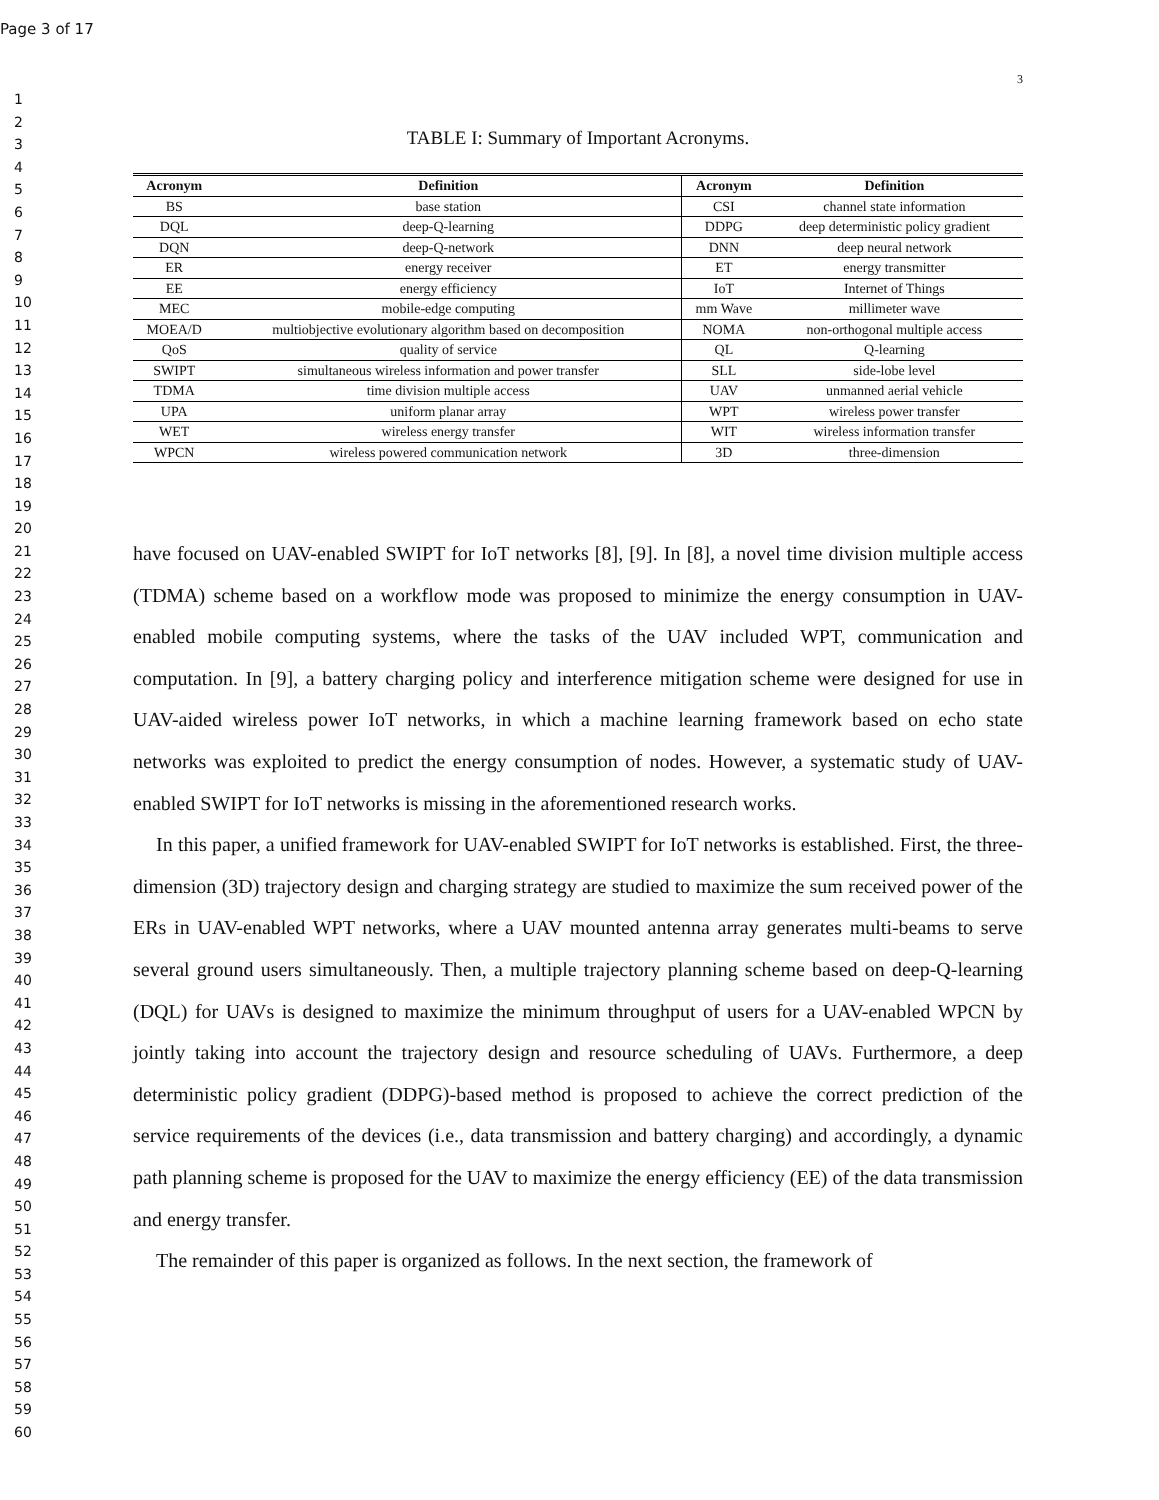Page 3 of 17
1
2
3
4
5
6
7
8
9
10
11
12
13
14
15
16
17
18
19
20
21
22
23
24
25
26
27
28
29
30
31
32
33
34
35
36
37
38
39
40
41
42
43
44
45
46
47
48
49
50
51
52
53
54
55
56
57
58
59
60
3
TABLE I: Summary of Important Acronyms.
| Acronym | Definition | Acronym | Definition |
| --- | --- | --- | --- |
| BS | base station | CSI | channel state information |
| DQL | deep-Q-learning | DDPG | deep deterministic policy gradient |
| DQN | deep-Q-network | DNN | deep neural network |
| ER | energy receiver | ET | energy transmitter |
| EE | energy efficiency | IoT | Internet of Things |
| MEC | mobile-edge computing | mm Wave | millimeter wave |
| MOEA/D | multiobjective evolutionary algorithm based on decomposition | NOMA | non-orthogonal multiple access |
| QoS | quality of service | QL | Q-learning |
| SWIPT | simultaneous wireless information and power transfer | SLL | side-lobe level |
| TDMA | time division multiple access | UAV | unmanned aerial vehicle |
| UPA | uniform planar array | WPT | wireless power transfer |
| WET | wireless energy transfer | WIT | wireless information transfer |
| WPCN | wireless powered communication network | 3D | three-dimension |
have focused on UAV-enabled SWIPT for IoT networks [8], [9]. In [8], a novel time division multiple access (TDMA) scheme based on a workflow mode was proposed to minimize the energy consumption in UAV-enabled mobile computing systems, where the tasks of the UAV included WPT, communication and computation. In [9], a battery charging policy and interference mitigation scheme were designed for use in UAV-aided wireless power IoT networks, in which a machine learning framework based on echo state networks was exploited to predict the energy consumption of nodes. However, a systematic study of UAV-enabled SWIPT for IoT networks is missing in the aforementioned research works.
In this paper, a unified framework for UAV-enabled SWIPT for IoT networks is established. First, the three-dimension (3D) trajectory design and charging strategy are studied to maximize the sum received power of the ERs in UAV-enabled WPT networks, where a UAV mounted antenna array generates multi-beams to serve several ground users simultaneously. Then, a multiple trajectory planning scheme based on deep-Q-learning (DQL) for UAVs is designed to maximize the minimum throughput of users for a UAV-enabled WPCN by jointly taking into account the trajectory design and resource scheduling of UAVs. Furthermore, a deep deterministic policy gradient (DDPG)-based method is proposed to achieve the correct prediction of the service requirements of the devices (i.e., data transmission and battery charging) and accordingly, a dynamic path planning scheme is proposed for the UAV to maximize the energy efficiency (EE) of the data transmission and energy transfer.
The remainder of this paper is organized as follows. In the next section, the framework of